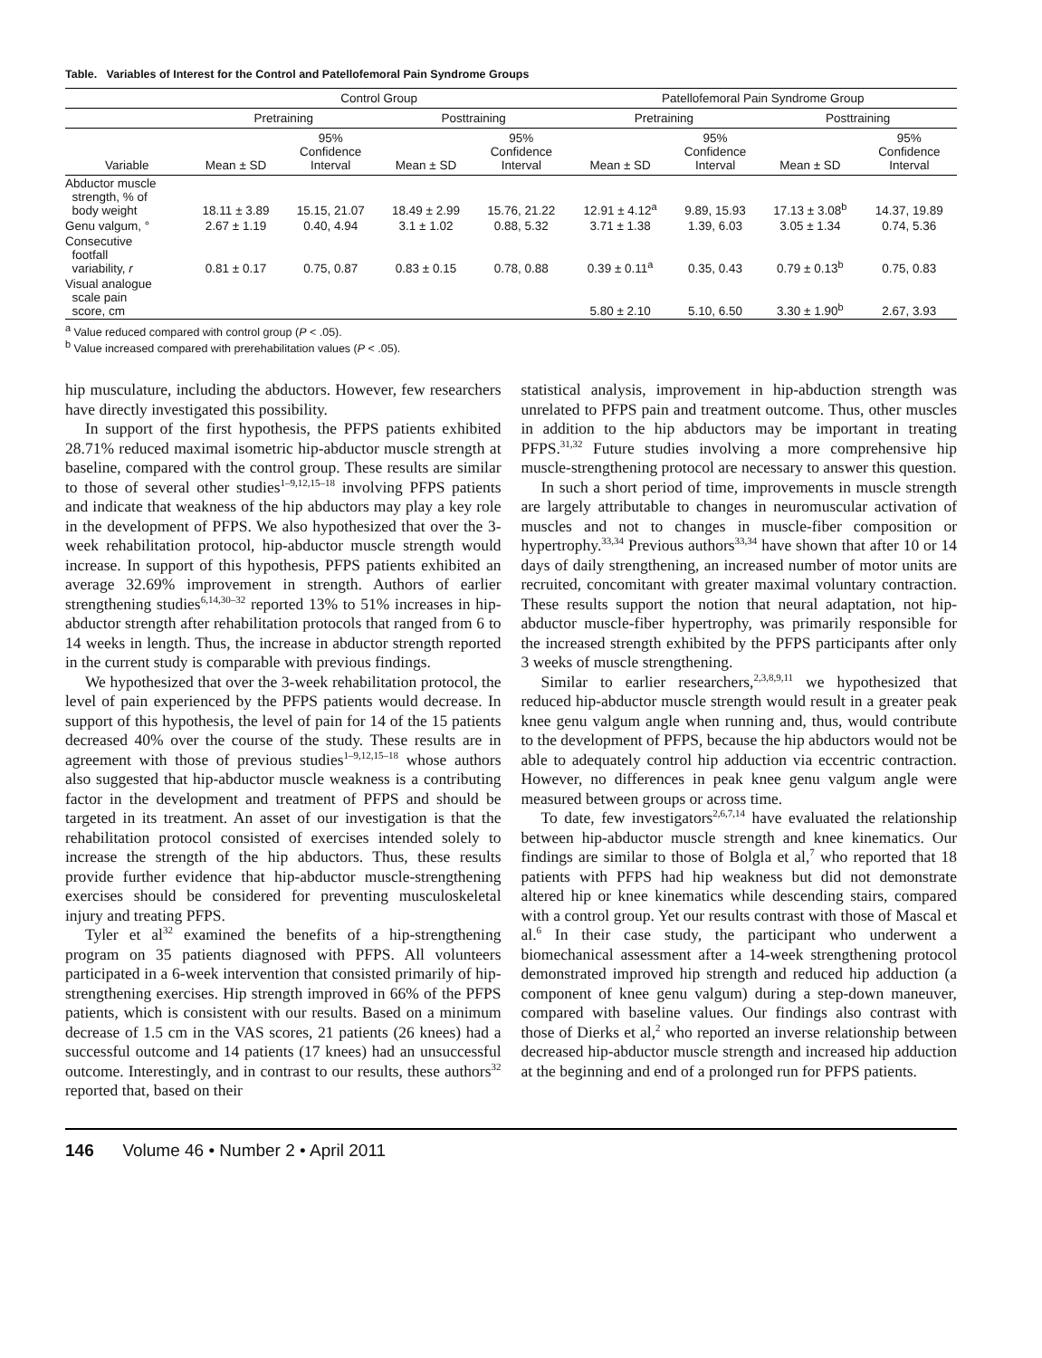Table. Variables of Interest for the Control and Patellofemoral Pain Syndrome Groups
| | Control Group | | | | Patellofemoral Pain Syndrome Group | | | |
| --- | --- | --- | --- | --- | --- | --- | --- | --- |
| | Pretraining | | Posttraining | | Pretraining | | Posttraining | |
| Variable | Mean ± SD | 95% Confidence Interval | Mean ± SD | 95% Confidence Interval | Mean ± SD | 95% Confidence Interval | Mean ± SD | 95% Confidence Interval |
| Abductor muscle strength, % of body weight | 18.11 ± 3.89 | 15.15, 21.07 | 18.49 ± 2.99 | 15.76, 21.22 | 12.91 ± 4.12<sup>a</sup> | 9.89, 15.93 | 17.13 ± 3.08<sup>b</sup> | 14.37, 19.89 |
| Genu valgum, ° | 2.67 ± 1.19 | 0.40, 4.94 | 3.1 ± 1.02 | 0.88, 5.32 | 3.71 ± 1.38 | 1.39, 6.03 | 3.05 ± 1.34 | 0.74, 5.36 |
| Consecutive footfall variability, r | 0.81 ± 0.17 | 0.75, 0.87 | 0.83 ± 0.15 | 0.78, 0.88 | 0.39 ± 0.11<sup>a</sup> | 0.35, 0.43 | 0.79 ± 0.13<sup>b</sup> | 0.75, 0.83 |
| Visual analogue scale pain score, cm | | | | | 5.80 ± 2.10 | 5.10, 6.50 | 3.30 ± 1.90<sup>b</sup> | 2.67, 3.93 |
<sup>a</sup> Value reduced compared with control group (P < .05).
<sup>b</sup> Value increased compared with prerehabilitation values (P < .05).
hip musculature, including the abductors. However, few researchers have directly investigated this possibility.
In support of the first hypothesis, the PFPS patients exhibited 28.71% reduced maximal isometric hip-abductor muscle strength at baseline, compared with the control group. These results are similar to those of several other studies<sup>1–9,12,15–18</sup> involving PFPS patients and indicate that weakness of the hip abductors may play a key role in the development of PFPS. We also hypothesized that over the 3-week rehabilitation protocol, hip-abductor muscle strength would increase. In support of this hypothesis, PFPS patients exhibited an average 32.69% improvement in strength. Authors of earlier strengthening studies<sup>6,14,30–32</sup> reported 13% to 51% increases in hip-abductor strength after rehabilitation protocols that ranged from 6 to 14 weeks in length. Thus, the increase in abductor strength reported in the current study is comparable with previous findings.
We hypothesized that over the 3-week rehabilitation protocol, the level of pain experienced by the PFPS patients would decrease. In support of this hypothesis, the level of pain for 14 of the 15 patients decreased 40% over the course of the study. These results are in agreement with those of previous studies<sup>1–9,12,15–18</sup> whose authors also suggested that hip-abductor muscle weakness is a contributing factor in the development and treatment of PFPS and should be targeted in its treatment. An asset of our investigation is that the rehabilitation protocol consisted of exercises intended solely to increase the strength of the hip abductors. Thus, these results provide further evidence that hip-abductor muscle-strengthening exercises should be considered for preventing musculoskeletal injury and treating PFPS.
Tyler et al<sup>32</sup> examined the benefits of a hip-strengthening program on 35 patients diagnosed with PFPS. All volunteers participated in a 6-week intervention that consisted primarily of hip-strengthening exercises. Hip strength improved in 66% of the PFPS patients, which is consistent with our results. Based on a minimum decrease of 1.5 cm in the VAS scores, 21 patients (26 knees) had a successful outcome and 14 patients (17 knees) had an unsuccessful outcome. Interestingly, and in contrast to our results, these authors<sup>32</sup> reported that, based on their
statistical analysis, improvement in hip-abduction strength was unrelated to PFPS pain and treatment outcome. Thus, other muscles in addition to the hip abductors may be important in treating PFPS.<sup>31,32</sup> Future studies involving a more comprehensive hip muscle-strengthening protocol are necessary to answer this question.
In such a short period of time, improvements in muscle strength are largely attributable to changes in neuromuscular activation of muscles and not to changes in muscle-fiber composition or hypertrophy.<sup>33,34</sup> Previous authors<sup>33,34</sup> have shown that after 10 or 14 days of daily strengthening, an increased number of motor units are recruited, concomitant with greater maximal voluntary contraction. These results support the notion that neural adaptation, not hip-abductor muscle-fiber hypertrophy, was primarily responsible for the increased strength exhibited by the PFPS participants after only 3 weeks of muscle strengthening.
Similar to earlier researchers,<sup>2,3,8,9,11</sup> we hypothesized that reduced hip-abductor muscle strength would result in a greater peak knee genu valgum angle when running and, thus, would contribute to the development of PFPS, because the hip abductors would not be able to adequately control hip adduction via eccentric contraction. However, no differences in peak knee genu valgum angle were measured between groups or across time.
To date, few investigators<sup>2,6,7,14</sup> have evaluated the relationship between hip-abductor muscle strength and knee kinematics. Our findings are similar to those of Bolgla et al,<sup>7</sup> who reported that 18 patients with PFPS had hip weakness but did not demonstrate altered hip or knee kinematics while descending stairs, compared with a control group. Yet our results contrast with those of Mascal et al.<sup>6</sup> In their case study, the participant who underwent a biomechanical assessment after a 14-week strengthening protocol demonstrated improved hip strength and reduced hip adduction (a component of knee genu valgum) during a step-down maneuver, compared with baseline values. Our findings also contrast with those of Dierks et al,<sup>2</sup> who reported an inverse relationship between decreased hip-abductor muscle strength and increased hip adduction at the beginning and end of a prolonged run for PFPS patients.
146 Volume 46 • Number 2 • April 2011